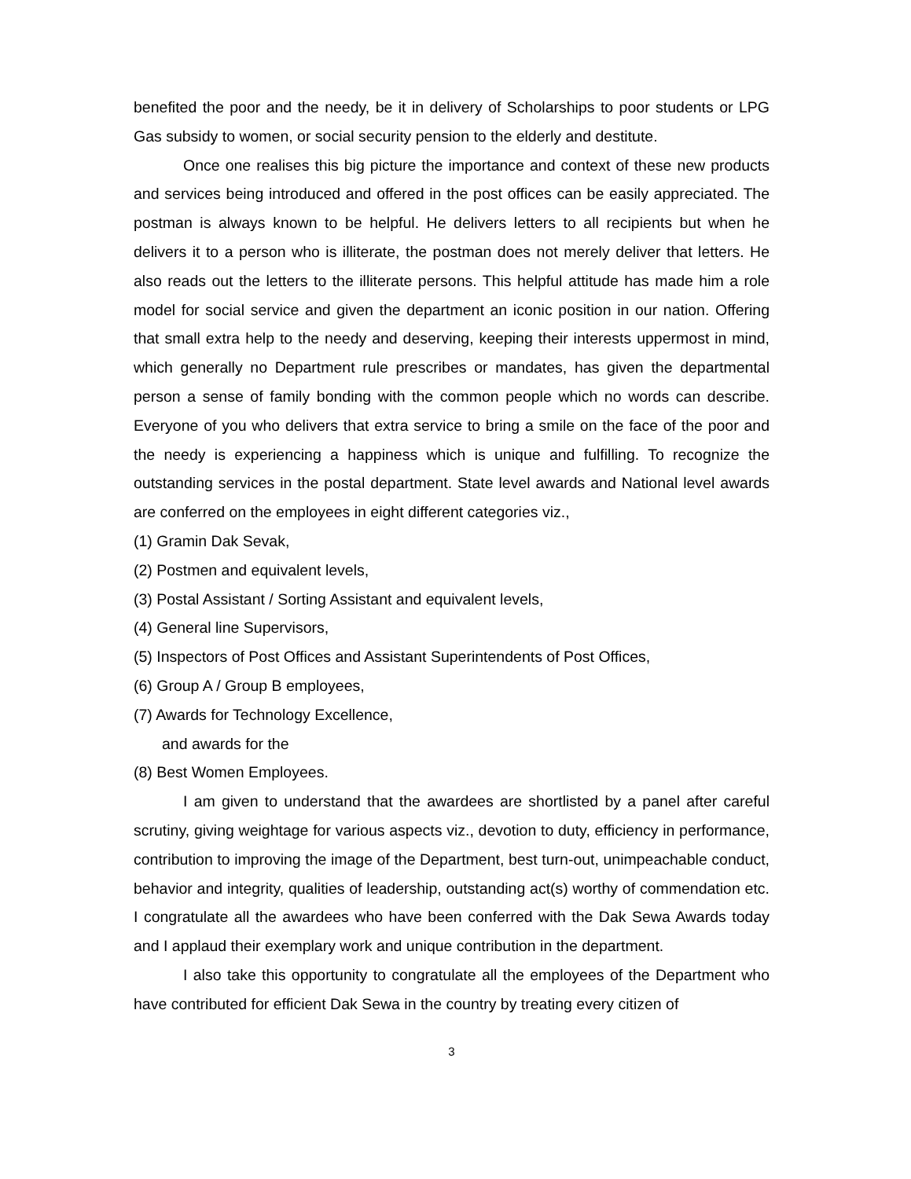benefited the poor and the needy, be it in delivery of Scholarships to poor students or LPG Gas subsidy to women, or social security pension to the elderly and destitute.
Once one realises this big picture the importance and context of these new products and services being introduced and offered in the post offices can be easily appreciated. The postman is always known to be helpful. He delivers letters to all recipients but when he delivers it to a person who is illiterate, the postman does not merely deliver that letters. He also reads out the letters to the illiterate persons. This helpful attitude has made him a role model for social service and given the department an iconic position in our nation. Offering that small extra help to the needy and deserving, keeping their interests uppermost in mind, which generally no Department rule prescribes or mandates, has given the departmental person a sense of family bonding with the common people which no words can describe. Everyone of you who delivers that extra service to bring a smile on the face of the poor and the needy is experiencing a happiness which is unique and fulfilling. To recognize the outstanding services in the postal department. State level awards and National level awards are conferred on the employees in eight different categories viz.,
(1) Gramin Dak Sevak,
(2) Postmen and equivalent levels,
(3) Postal Assistant / Sorting Assistant and equivalent levels,
(4) General line Supervisors,
(5) Inspectors of Post Offices and Assistant Superintendents of Post Offices,
(6) Group A / Group B employees,
(7) Awards for Technology Excellence,
and awards for the
(8) Best Women Employees.
I am given to understand that the awardees are shortlisted by a panel after careful scrutiny, giving weightage for various aspects viz., devotion to duty, efficiency in performance, contribution to improving the image of the Department, best turn-out, unimpeachable conduct, behavior and integrity, qualities of leadership, outstanding act(s) worthy of commendation etc. I congratulate all the awardees who have been conferred with the Dak Sewa Awards today and I applaud their exemplary work and unique contribution in the department.
I also take this opportunity to congratulate all the employees of the Department who have contributed for efficient Dak Sewa in the country by treating every citizen of
3